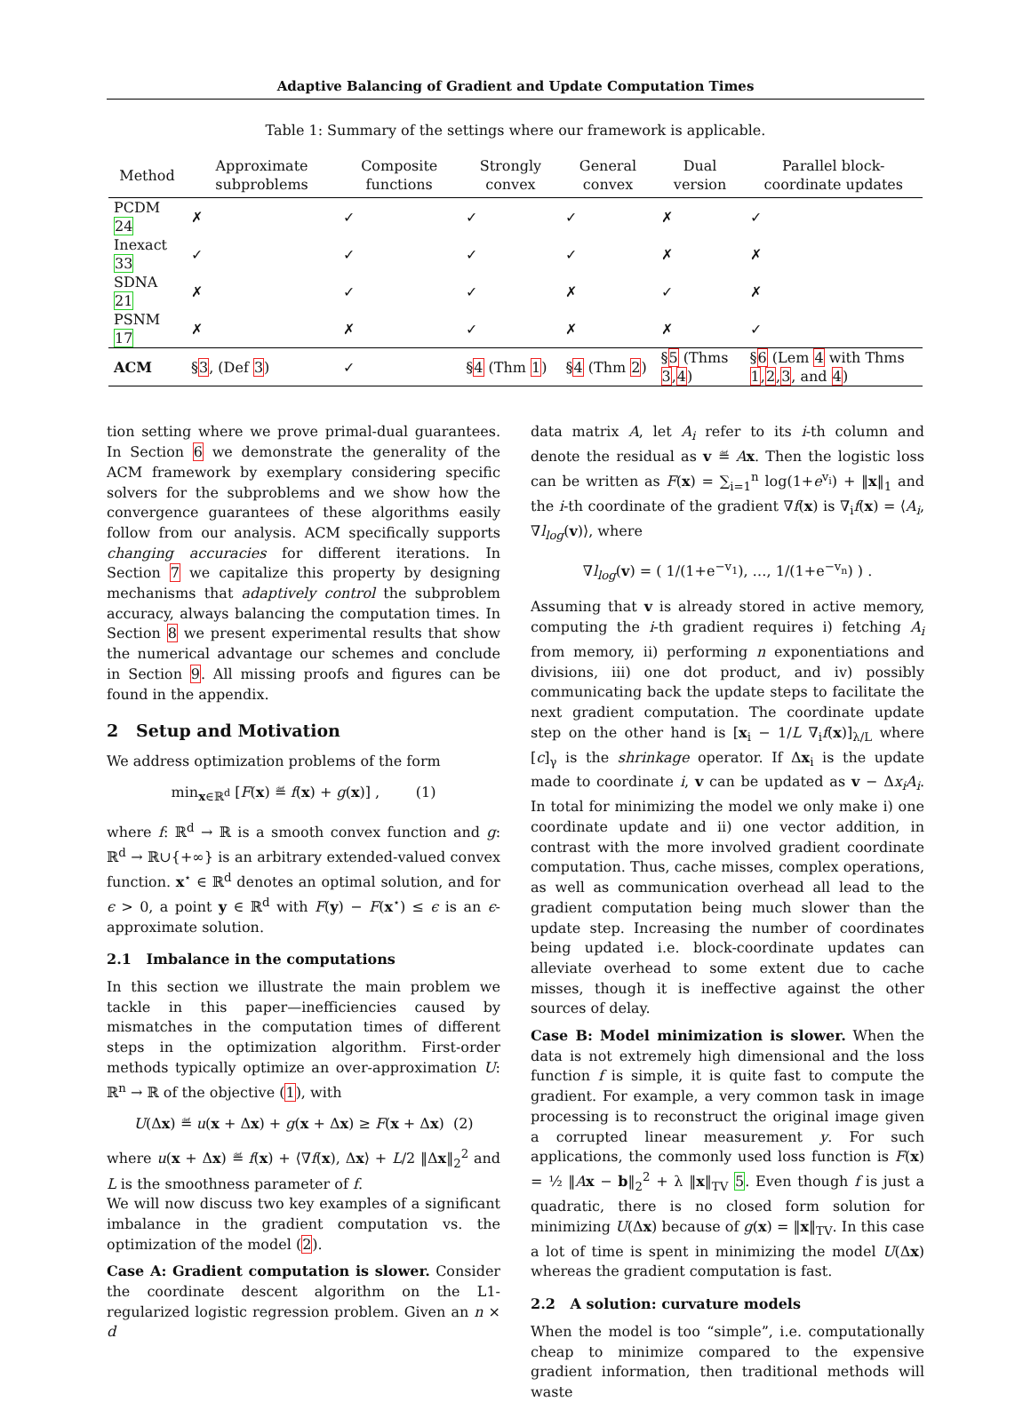Adaptive Balancing of Gradient and Update Computation Times
Table 1: Summary of the settings where our framework is applicable.
| Method | Approximate subproblems | Composite functions | Strongly convex | General convex | Dual version | Parallel block-coordinate updates |
| --- | --- | --- | --- | --- | --- | --- |
| PCDM 24 | ✗ | ✓ | ✓ | ✓ | ✗ | ✓ |
| Inexact 33 | ✓ | ✓ | ✓ | ✓ | ✗ | ✗ |
| SDNA 21 | ✗ | ✓ | ✓ | ✗ | ✓ | ✗ |
| PSNM 17 | ✗ | ✗ | ✓ | ✗ | ✗ | ✓ |
| ACM | § 3 , (Def 3 ) | ✓ | § 4 (Thm 1 ) | § 4 (Thm 2 ) | § 5 (Thms 3 , 4 ) | § 6 (Lem 4 with Thms 1 , 2 , 3 , and 4 ) |
tion setting where we prove primal-dual guarantees. In Section 6 we demonstrate the generality of the ACM framework by exemplary considering specific solvers for the subproblems and we show how the convergence guarantees of these algorithms easily follow from our analysis. ACM specifically supports changing accuracies for different iterations. In Section 7 we capitalize this property by designing mechanisms that adaptively control the subproblem accuracy, always balancing the computation times. In Section 8 we present experimental results that show the numerical advantage our schemes and conclude in Section 9. All missing proofs and figures can be found in the appendix.
2 Setup and Motivation
We address optimization problems of the form
min<sub>x∈ℝ<sup>d</sup></sub> [F(x) ≝ f(x) + g(x)] , (1)
where f: ℝ<sup>d</sup> → ℝ is a smooth convex function and g: ℝ<sup>d</sup> → ℝ∪{+∞} is an arbitrary extended-valued convex function. x<sup>⋆</sup> ∈ ℝ<sup>d</sup> denotes an optimal solution, and for ϵ > 0, a point y ∈ ℝ<sup>d</sup> with F(y) − F(x<sup>⋆</sup>) ≤ ϵ is an ϵ-approximate solution.
2.1 Imbalance in the computations
In this section we illustrate the main problem we tackle in this paper—inefficiencies caused by mismatches in the computation times of different steps in the optimization algorithm. First-order methods typically optimize an over-approximation U: ℝ<sup>n</sup> → ℝ of the objective (1), with
U(Δx) ≝ u(x + Δx) + g(x + Δx) ≥ F(x + Δx) (2)
where u(x + Δx) ≝ f(x) + ⟨∇f(x), Δx⟩ + L/2 ‖Δx‖<sub>2</sub><sup>2</sup> and L is the smoothness parameter of f.
We will now discuss two key examples of a significant imbalance in the gradient computation vs. the optimization of the model (2).
Case A: Gradient computation is slower. Consider the coordinate descent algorithm on the L1-regularized logistic regression problem. Given an n × d
data matrix A, let A<sub>i</sub> refer to its i-th column and denote the residual as v ≝ Ax. Then the logistic loss can be written as F(x) = ∑<sub>i=1</sub><sup>n</sup> log(1+e<sup>v<sub>i</sub></sup>) + ‖x‖<sub>1</sub> and the i-th coordinate of the gradient ∇f(x) is ∇<sub>i</sub>f(x) = ⟨A<sub>i</sub>, ∇l<sub>log</sub>(v)⟩, where
∇l<sub>log</sub>(v) = ( 1/(1+e<sup>−v<sub>1</sub></sup>), …, 1/(1+e<sup>−v<sub>n</sub></sup>) ) .
Assuming that v is already stored in active memory, computing the i-th gradient requires i) fetching A<sub>i</sub> from memory, ii) performing n exponentiations and divisions, iii) one dot product, and iv) possibly communicating back the update steps to facilitate the next gradient computation. The coordinate update step on the other hand is [x<sub>i</sub> − 1/L ∇<sub>i</sub>f(x)]<sub>λ/L</sub> where [c]<sub>γ</sub> is the shrinkage operator. If Δx<sub>i</sub> is the update made to coordinate i, v can be updated as v − Δx<sub>i</sub>A<sub>i</sub>. In total for minimizing the model we only make i) one coordinate update and ii) one vector addition, in contrast with the more involved gradient coordinate computation. Thus, cache misses, complex operations, as well as communication overhead all lead to the gradient computation being much slower than the update step. Increasing the number of coordinates being updated i.e. block-coordinate updates can alleviate overhead to some extent due to cache misses, though it is ineffective against the other sources of delay.
Case B: Model minimization is slower. When the data is not extremely high dimensional and the loss function f is simple, it is quite fast to compute the gradient. For example, a very common task in image processing is to reconstruct the original image given a corrupted linear measurement y. For such applications, the commonly used loss function is F(x) = ½ ‖Ax − b‖<sub>2</sub><sup>2</sup> + λ ‖x‖<sub>TV</sub> 5. Even though f is just a quadratic, there is no closed form solution for minimizing U(Δx) because of g(x) = ‖x‖<sub>TV</sub>. In this case a lot of time is spent in minimizing the model U(Δx) whereas the gradient computation is fast.
2.2 A solution: curvature models
When the model is too “simple”, i.e. computationally cheap to minimize compared to the expensive gradient information, then traditional methods will waste